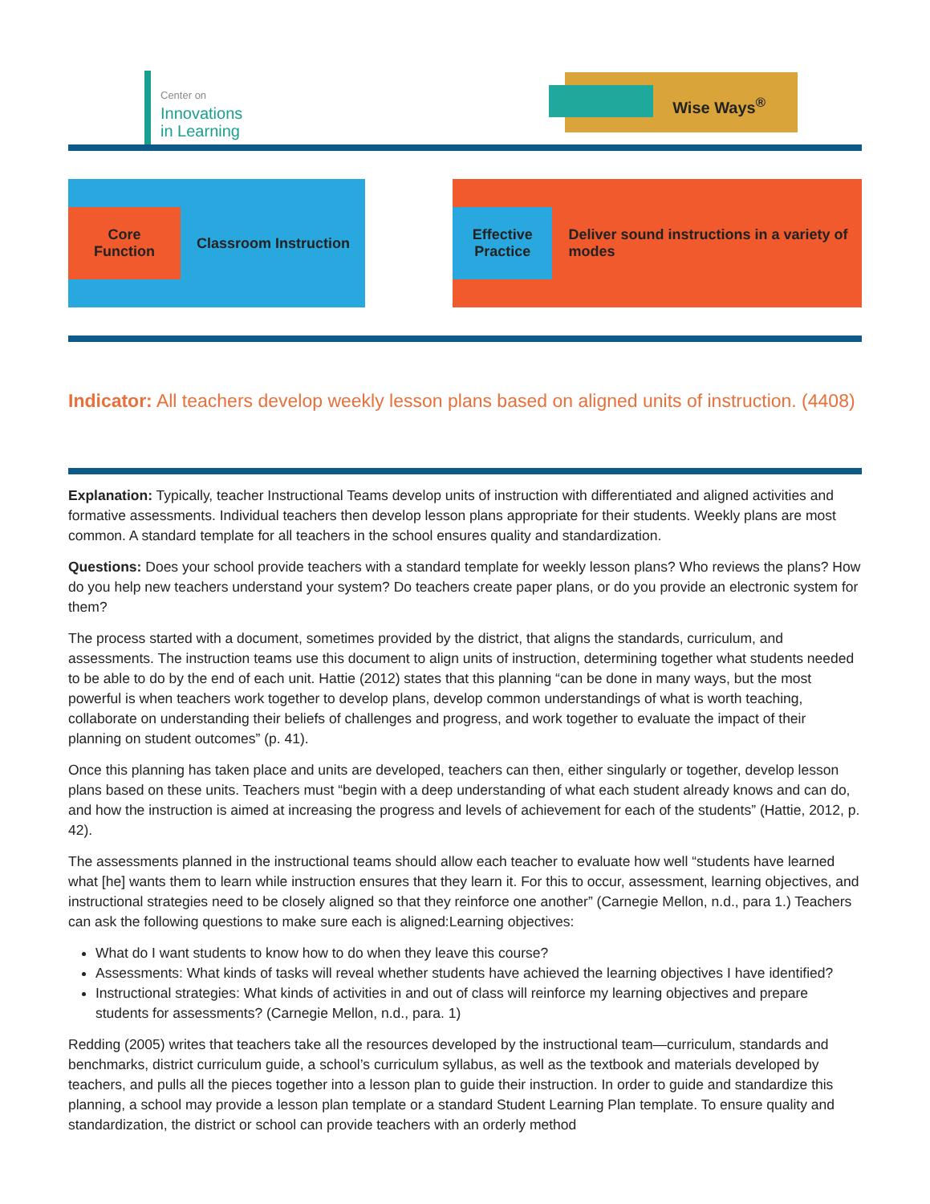Center on
Innovations
in Learning
Wise Ways<sup>®</sup>
Core
Function
Classroom Instruction
Effective
Practice
Deliver sound instructions in a variety of modes
Indicator: All teachers develop weekly lesson plans based on aligned units of instruction. (4408)
Explanation: Typically, teacher Instructional Teams develop units of instruction with differentiated and aligned activities and formative assessments. Individual teachers then develop lesson plans appropriate for their students. Weekly plans are most common. A standard template for all teachers in the school ensures quality and standardization.
Questions: Does your school provide teachers with a standard template for weekly lesson plans? Who reviews the plans? How do you help new teachers understand your system? Do teachers create paper plans, or do you provide an electronic system for them?
The process started with a document, sometimes provided by the district, that aligns the standards, curriculum, and assessments. The instruction teams use this document to align units of instruction, determining together what students needed to be able to do by the end of each unit. Hattie (2012) states that this planning “can be done in many ways, but the most powerful is when teachers work together to develop plans, develop common understandings of what is worth teaching, collaborate on understanding their beliefs of challenges and progress, and work together to evaluate the impact of their planning on student outcomes” (p. 41).
Once this planning has taken place and units are developed, teachers can then, either singularly or together, develop lesson plans based on these units. Teachers must “begin with a deep understanding of what each student already knows and can do, and how the instruction is aimed at increasing the progress and levels of achievement for each of the students” (Hattie, 2012, p. 42).
The assessments planned in the instructional teams should allow each teacher to evaluate how well “students have learned what [he] wants them to learn while instruction ensures that they learn it. For this to occur, assessment, learning objectives, and instructional strategies need to be closely aligned so that they reinforce one another” (Carnegie Mellon, n.d., para 1.) Teachers can ask the following questions to make sure each is aligned:Learning objectives:
What do I want students to know how to do when they leave this course?
Assessments: What kinds of tasks will reveal whether students have achieved the learning objectives I have identified?
Instructional strategies: What kinds of activities in and out of class will reinforce my learning objectives and prepare students for assessments? (Carnegie Mellon, n.d., para. 1)
Redding (2005) writes that teachers take all the resources developed by the instructional team—curriculum, standards and benchmarks, district curriculum guide, a school’s curriculum syllabus, as well as the textbook and materials developed by teachers, and pulls all the pieces together into a lesson plan to guide their instruction. In order to guide and standardize this planning, a school may provide a lesson plan template or a standard Student Learning Plan template. To ensure quality and standardization, the district or school can provide teachers with an orderly method